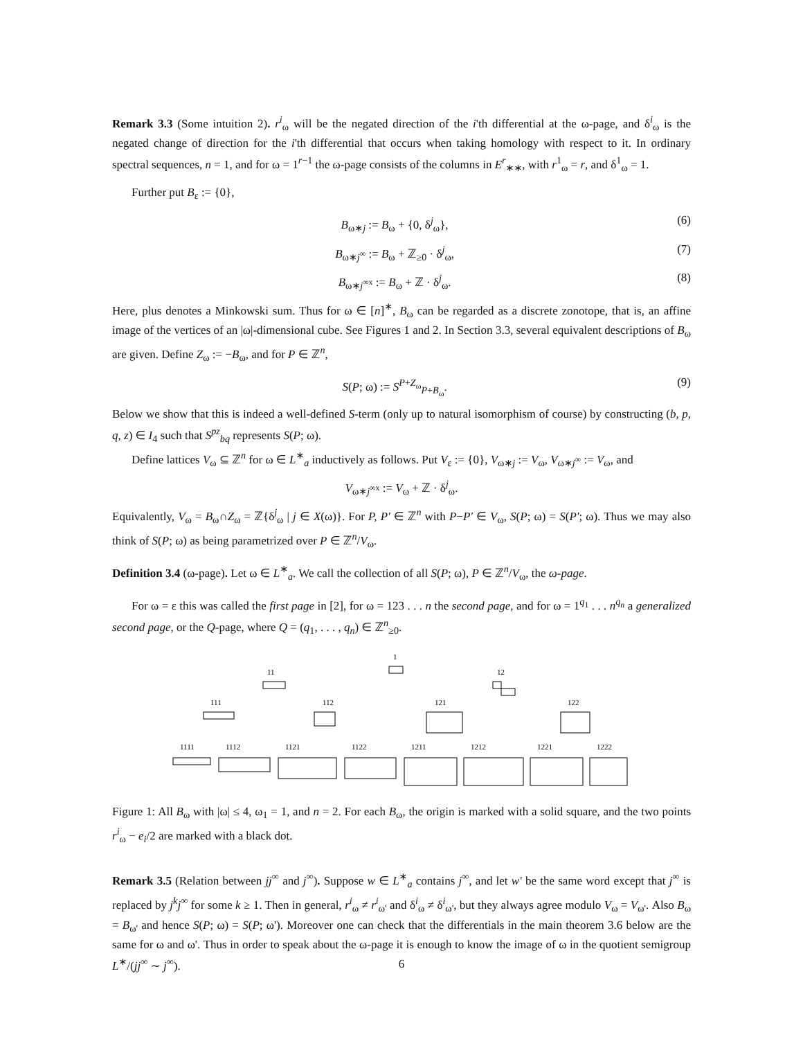Remark 3.3 (Some intuition 2). r<sup>i</sup><sub>ω</sub> will be the negated direction of the i'th differential at the ω-page, and δ<sup>i</sup><sub>ω</sub> is the negated change of direction for the i'th differential that occurs when taking homology with respect to it. In ordinary spectral sequences, n = 1, and for ω = 1<sup>r−1</sup> the ω-page consists of the columns in E<sup>r</sup><sub>∗∗</sub>, with r<sup>1</sup><sub>ω</sub> = r, and δ<sup>1</sup><sub>ω</sub> = 1.
Further put B<sub>ε</sub> := {0},
B<sub>ω∗j</sub> := B<sub>ω</sub> + {0, δ<sup>j</sup><sub>ω</sub>}, (6)
B<sub>ω∗j<sup>∞</sup></sub> := B<sub>ω</sub> + ℤ<sub>≥0</sub> · δ<sup>j</sup><sub>ω</sub>, (7)
B<sub>ω∗j<sup>∞x</sup></sub> := B<sub>ω</sub> + ℤ · δ<sup>j</sup><sub>ω</sub>. (8)
Here, plus denotes a Minkowski sum. Thus for ω ∈ [n]<sup>∗</sup>, B<sub>ω</sub> can be regarded as a discrete zonotope, that is, an affine image of the vertices of an |ω|-dimensional cube. See Figures 1 and 2. In Section 3.3, several equivalent descriptions of B<sub>ω</sub> are given. Define Z<sub>ω</sub> := −B<sub>ω</sub>, and for P ∈ ℤ<sup>n</sup>,
S(P; ω) := S<sup>P+Z<sub>ω</sub></sup><sub>P+B<sub>ω</sub></sub>. (9)
Below we show that this is indeed a well-defined S-term (only up to natural isomorphism of course) by constructing (b, p, q, z) ∈ I<sub>4</sub> such that S<sup>pz</sup><sub>bq</sub> represents S(P; ω).
Define lattices V<sub>ω</sub> ⊆ ℤ<sup>n</sup> for ω ∈ L<sup>∗</sup><sub>a</sub> inductively as follows. Put V<sub>ε</sub> := {0}, V<sub>ω∗j</sub> := V<sub>ω</sub>, V<sub>ω∗j<sup>∞</sup></sub> := V<sub>ω</sub>, and
V<sub>ω∗j<sup>∞x</sup></sub> := V<sub>ω</sub> + ℤ · δ<sup>j</sup><sub>ω</sub>.
Equivalently, V<sub>ω</sub> = B<sub>ω</sub>∩Z<sub>ω</sub> = ℤ{δ<sup>j</sup><sub>ω</sub> | j ∈ X(ω)}. For P, P' ∈ ℤ<sup>n</sup> with P−P' ∈ V<sub>ω</sub>, S(P; ω) = S(P'; ω). Thus we may also think of S(P; ω) as being parametrized over P ∈ ℤ<sup>n</sup>/V<sub>ω</sub>.
Definition 3.4 (ω-page). Let ω ∈ L<sup>∗</sup><sub>a</sub>. We call the collection of all S(P; ω), P ∈ ℤ<sup>n</sup>/V<sub>ω</sub>, the ω-page.
For ω = ε this was called the first page in [2], for ω = 123 . . . n the second page, and for ω = 1<sup>q<sub>1</sub></sup> . . . n<sup>q<sub>n</sub></sup> a generalized second page, or the Q-page, where Q = (q<sub>1</sub>, . . . , q<sub>n</sub>) ∈ ℤ<sup>n</sup><sub>≥0</sub>.
1
11
12
111
112
121
122
1111
1112
1121
1122
1211
1212
1221
1222
Figure 1: All B<sub>ω</sub> with |ω| ≤ 4, ω<sub>1</sub> = 1, and n = 2. For each B<sub>ω</sub>, the origin is marked with a solid square, and the two points r<sup>i</sup><sub>ω</sub> − e<sub>i</sub>/2 are marked with a black dot.
Remark 3.5 (Relation between jj<sup>∞</sup> and j<sup>∞</sup>). Suppose w ∈ L<sup>∗</sup><sub>a</sub> contains j<sup>∞</sup>, and let w' be the same word except that j<sup>∞</sup> is replaced by j<sup>k</sup>j<sup>∞</sup> for some k ≥ 1. Then in general, r<sup>i</sup><sub>ω</sub> ≠ r<sup>i</sup><sub>ω'</sub> and δ<sup>i</sup><sub>ω</sub> ≠ δ<sup>i</sup><sub>ω'</sub>, but they always agree modulo V<sub>ω</sub> = V<sub>ω'</sub>. Also B<sub>ω</sub> = B<sub>ω'</sub> and hence S(P; ω) = S(P; ω'). Moreover one can check that the differentials in the main theorem 3.6 below are the same for ω and ω'. Thus in order to speak about the ω-page it is enough to know the image of ω in the quotient semigroup L<sup>∗</sup>/(jj<sup>∞</sup> ∼ j<sup>∞</sup>).
6